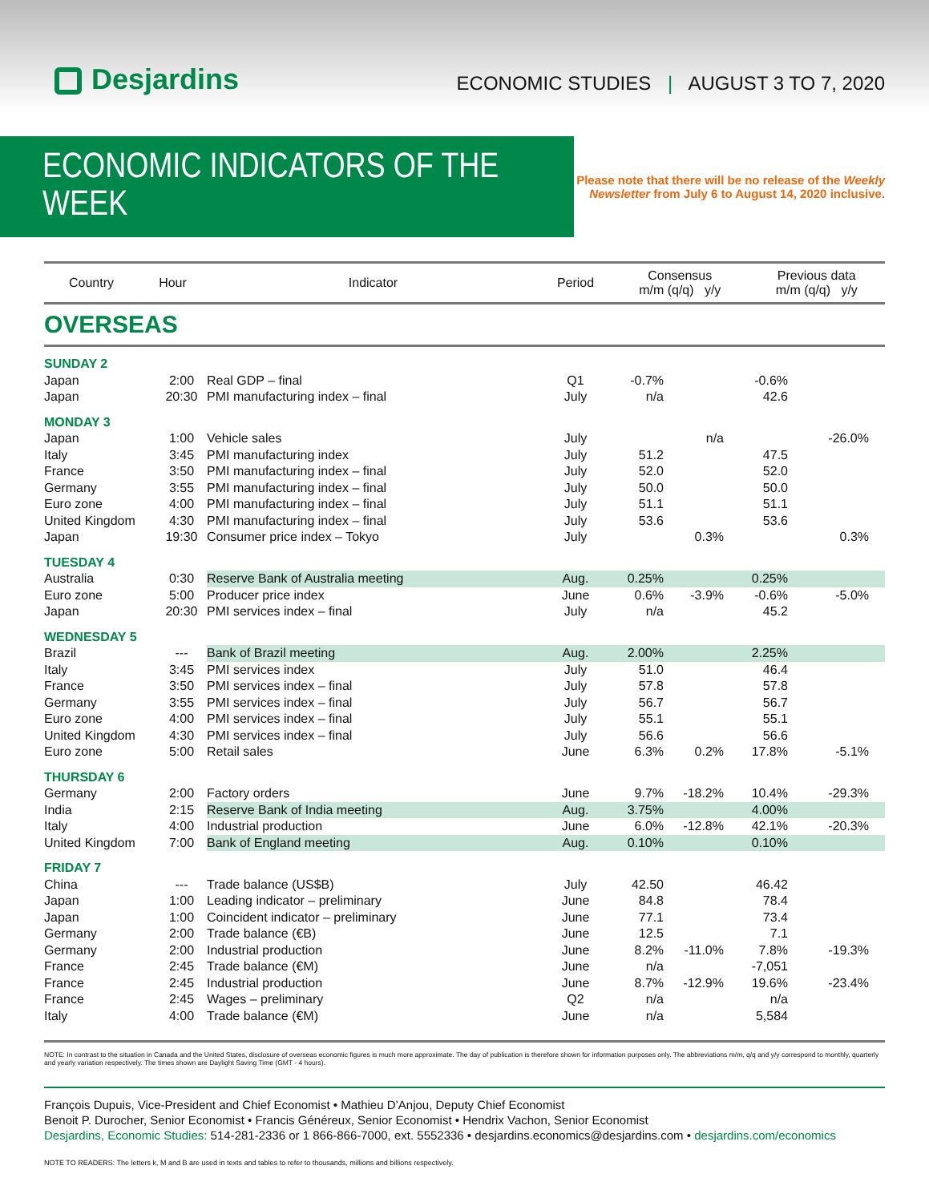Desjardins
ECONOMIC STUDIES | AUGUST 3 TO 7, 2020
ECONOMIC INDICATORS OF THE WEEK
Please note that there will be no release of the Weekly Newsletter from July 6 to August 14, 2020 inclusive.
| Country | Hour | Indicator | Period | Consensus m/m (q/q) y/y | Previous data m/m (q/q) y/y |
| --- | --- | --- | --- | --- | --- |
| OVERSEAS | | | | | |
| SUNDAY 2 | | | | | | | |
| Japan | 2:00 | Real GDP – final | Q1 | -0.7% | | -0.6% | |
| Japan | 20:30 | PMI manufacturing index – final | July | n/a | | 42.6 | |
| MONDAY 3 | | | | | | | |
| Japan | 1:00 | Vehicle sales | July | | n/a | | -26.0% |
| Italy | 3:45 | PMI manufacturing index | July | 51.2 | | 47.5 | |
| France | 3:50 | PMI manufacturing index – final | July | 52.0 | | 52.0 | |
| Germany | 3:55 | PMI manufacturing index – final | July | 50.0 | | 50.0 | |
| Euro zone | 4:00 | PMI manufacturing index – final | July | 51.1 | | 51.1 | |
| United Kingdom | 4:30 | PMI manufacturing index – final | July | 53.6 | | 53.6 | |
| Japan | 19:30 | Consumer price index – Tokyo | July | | 0.3% | | 0.3% |
| TUESDAY 4 | | | | | | | |
| Australia | 0:30 | Reserve Bank of Australia meeting | Aug. | 0.25% | | 0.25% | |
| Euro zone | 5:00 | Producer price index | June | 0.6% | -3.9% | -0.6% | -5.0% |
| Japan | 20:30 | PMI services index – final | July | n/a | | 45.2 | |
| WEDNESDAY 5 | | | | | | | |
| Brazil | --- | Bank of Brazil meeting | Aug. | 2.00% | | 2.25% | |
| Italy | 3:45 | PMI services index | July | 51.0 | | 46.4 | |
| France | 3:50 | PMI services index – final | July | 57.8 | | 57.8 | |
| Germany | 3:55 | PMI services index – final | July | 56.7 | | 56.7 | |
| Euro zone | 4:00 | PMI services index – final | July | 55.1 | | 55.1 | |
| United Kingdom | 4:30 | PMI services index – final | July | 56.6 | | 56.6 | |
| Euro zone | 5:00 | Retail sales | June | 6.3% | 0.2% | 17.8% | -5.1% |
| THURSDAY 6 | | | | | | | |
| Germany | 2:00 | Factory orders | June | 9.7% | -18.2% | 10.4% | -29.3% |
| India | 2:15 | Reserve Bank of India meeting | Aug. | 3.75% | | 4.00% | |
| Italy | 4:00 | Industrial production | June | 6.0% | -12.8% | 42.1% | -20.3% |
| United Kingdom | 7:00 | Bank of England meeting | Aug. | 0.10% | | 0.10% | |
| FRIDAY 7 | | | | | | | |
| China | --- | Trade balance (US$B) | July | 42.50 | | 46.42 | |
| Japan | 1:00 | Leading indicator – preliminary | June | 84.8 | | 78.4 | |
| Japan | 1:00 | Coincident indicator – preliminary | June | 77.1 | | 73.4 | |
| Germany | 2:00 | Trade balance (€B) | June | 12.5 | | 7.1 | |
| Germany | 2:00 | Industrial production | June | 8.2% | -11.0% | 7.8% | -19.3% |
| France | 2:45 | Trade balance (€M) | June | n/a | | -7,051 | |
| France | 2:45 | Industrial production | June | 8.7% | -12.9% | 19.6% | -23.4% |
| France | 2:45 | Wages – preliminary | Q2 | n/a | | n/a | |
| Italy | 4:00 | Trade balance (€M) | June | n/a | | 5,584 | |
NOTE: In contrast to the situation in Canada and the United States, disclosure of overseas economic figures is much more approximate. The day of publication is therefore shown for information purposes only. The abbreviations m/m, q/q and y/y correspond to monthly, quarterly and yearly variation respectively. The times shown are Daylight Saving Time (GMT - 4 hours).
François Dupuis, Vice-President and Chief Economist • Mathieu D’Anjou, Deputy Chief Economist
Benoit P. Durocher, Senior Economist • Francis Généreux, Senior Economist • Hendrix Vachon, Senior Economist
Desjardins, Economic Studies: 514-281-2336 or 1 866-866-7000, ext. 5552336 • desjardins.economics@desjardins.com • desjardins.com/economics
NOTE TO READERS: The letters k, M and B are used in texts and tables to refer to thousands, millions and billions respectively.